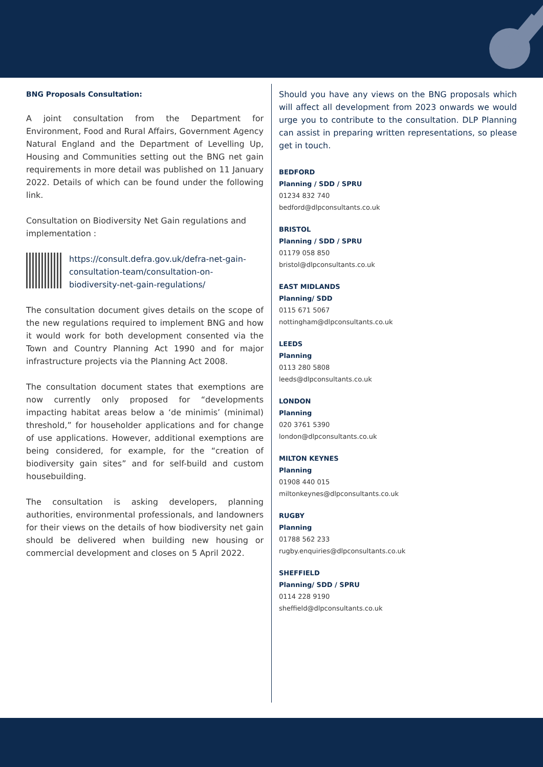BNG Proposals Consultation:
A joint consultation from the Department for Environment, Food and Rural Affairs, Government Agency Natural England and the Department of Levelling Up, Housing and Communities setting out the BNG net gain requirements in more detail was published on 11 January 2022. Details of which can be found under the following link.
Consultation on Biodiversity Net Gain regulations and implementation :
https://consult.defra.gov.uk/defra-net-gain-consultation-team/consultation-on-biodiversity-net-gain-regulations/
The consultation document gives details on the scope of the new regulations required to implement BNG and how it would work for both development consented via the Town and Country Planning Act 1990 and for major infrastructure projects via the Planning Act 2008.
The consultation document states that exemptions are now currently only proposed for “developments impacting habitat areas below a ‘de minimis’ (minimal) threshold,” for householder applications and for change of use applications. However, additional exemptions are being considered, for example, for the “creation of biodiversity gain sites” and for self-build and custom housebuilding.
The consultation is asking developers, planning authorities, environmental professionals, and landowners for their views on the details of how biodiversity net gain should be delivered when building new housing or commercial development and closes on 5 April 2022.
Should you have any views on the BNG proposals which will affect all development from 2023 onwards we would urge you to contribute to the consultation. DLP Planning can assist in preparing written representations, so please get in touch.
BEDFORD
Planning / SDD / SPRU
01234 832 740
bedford@dlpconsultants.co.uk
BRISTOL
Planning / SDD / SPRU
01179 058 850
bristol@dlpconsultants.co.uk
EAST MIDLANDS
Planning/ SDD
0115 671 5067
nottingham@dlpconsultants.co.uk
LEEDS
Planning
0113 280 5808
leeds@dlpconsultants.co.uk
LONDON
Planning
020 3761 5390
london@dlpconsultants.co.uk
MILTON KEYNES
Planning
01908 440 015
miltonkeynes@dlpconsultants.co.uk
RUGBY
Planning
01788 562 233
rugby.enquiries@dlpconsultants.co.uk
SHEFFIELD
Planning/ SDD / SPRU
0114 228 9190
sheffield@dlpconsultants.co.uk